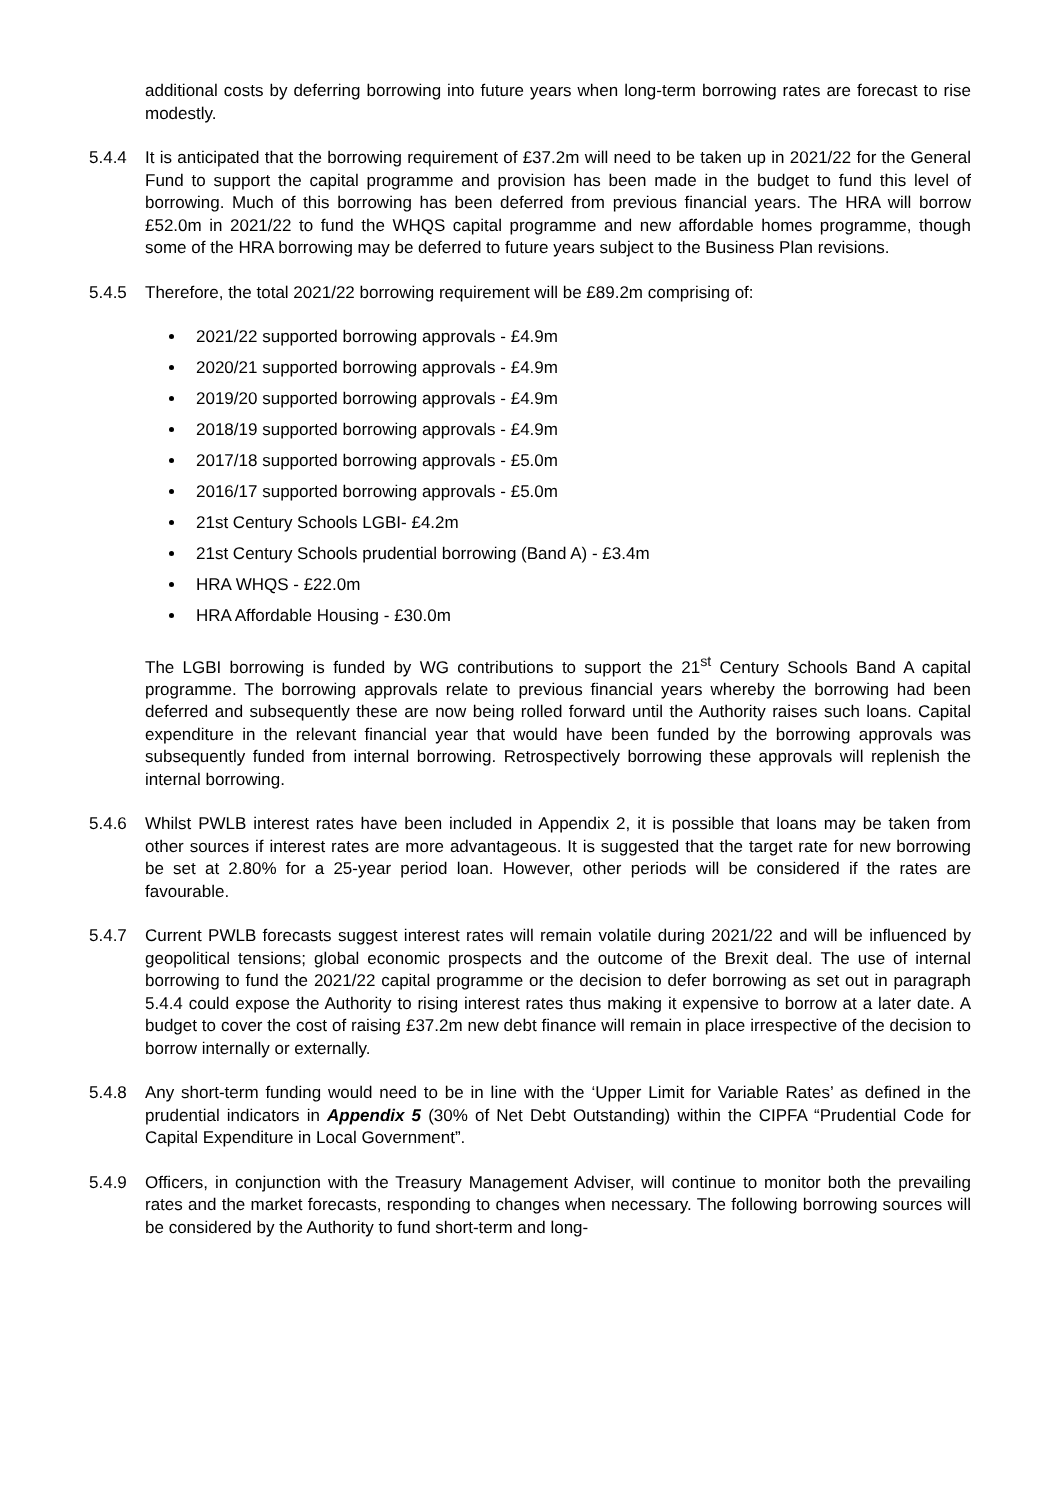additional costs by deferring borrowing into future years when long-term borrowing rates are forecast to rise modestly.
5.4.4 It is anticipated that the borrowing requirement of £37.2m will need to be taken up in 2021/22 for the General Fund to support the capital programme and provision has been made in the budget to fund this level of borrowing. Much of this borrowing has been deferred from previous financial years. The HRA will borrow £52.0m in 2021/22 to fund the WHQS capital programme and new affordable homes programme, though some of the HRA borrowing may be deferred to future years subject to the Business Plan revisions.
5.4.5 Therefore, the total 2021/22 borrowing requirement will be £89.2m comprising of:
2021/22 supported borrowing approvals - £4.9m
2020/21 supported borrowing approvals - £4.9m
2019/20 supported borrowing approvals - £4.9m
2018/19 supported borrowing approvals - £4.9m
2017/18 supported borrowing approvals - £5.0m
2016/17 supported borrowing approvals - £5.0m
21st Century Schools LGBI- £4.2m
21st Century Schools prudential borrowing (Band A) - £3.4m
HRA WHQS - £22.0m
HRA Affordable Housing - £30.0m
The LGBI borrowing is funded by WG contributions to support the 21<sup>st</sup> Century Schools Band A capital programme. The borrowing approvals relate to previous financial years whereby the borrowing had been deferred and subsequently these are now being rolled forward until the Authority raises such loans. Capital expenditure in the relevant financial year that would have been funded by the borrowing approvals was subsequently funded from internal borrowing. Retrospectively borrowing these approvals will replenish the internal borrowing.
5.4.6 Whilst PWLB interest rates have been included in Appendix 2, it is possible that loans may be taken from other sources if interest rates are more advantageous. It is suggested that the target rate for new borrowing be set at 2.80% for a 25-year period loan. However, other periods will be considered if the rates are favourable.
5.4.7 Current PWLB forecasts suggest interest rates will remain volatile during 2021/22 and will be influenced by geopolitical tensions; global economic prospects and the outcome of the Brexit deal. The use of internal borrowing to fund the 2021/22 capital programme or the decision to defer borrowing as set out in paragraph 5.4.4 could expose the Authority to rising interest rates thus making it expensive to borrow at a later date. A budget to cover the cost of raising £37.2m new debt finance will remain in place irrespective of the decision to borrow internally or externally.
5.4.8 Any short-term funding would need to be in line with the ‘Upper Limit for Variable Rates’ as defined in the prudential indicators in Appendix 5 (30% of Net Debt Outstanding) within the CIPFA “Prudential Code for Capital Expenditure in Local Government”.
5.4.9 Officers, in conjunction with the Treasury Management Adviser, will continue to monitor both the prevailing rates and the market forecasts, responding to changes when necessary. The following borrowing sources will be considered by the Authority to fund short-term and long-